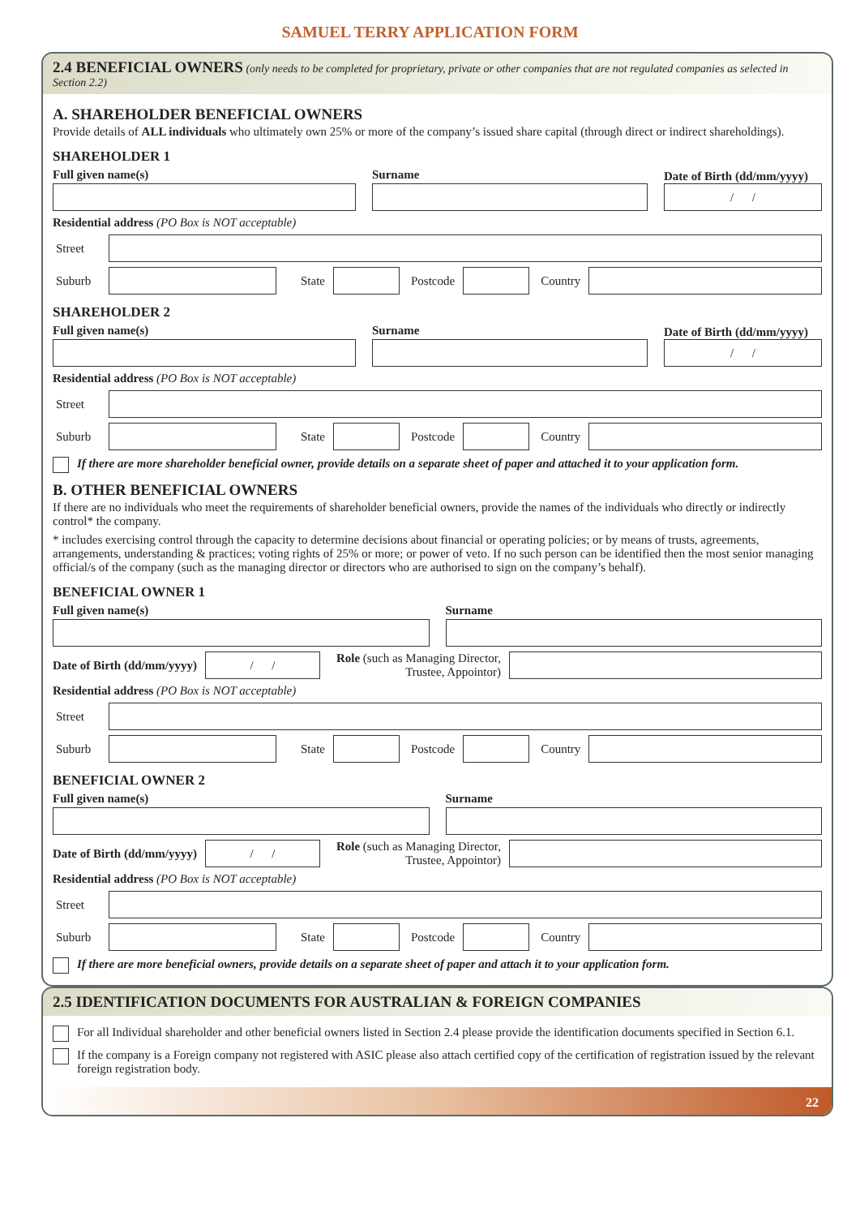SAMUEL TERRY APPLICATION FORM
2.4 BENEFICIAL OWNERS (only needs to be completed for proprietary, private or other companies that are not regulated companies as selected in Section 2.2)
A. SHAREHOLDER BENEFICIAL OWNERS
Provide details of ALL individuals who ultimately own 25% or more of the company’s issued share capital (through direct or indirect shareholdings).
SHAREHOLDER 1
Full given name(s)
Surname
Date of Birth (dd/mm/yyyy)
/ /
Residential address (PO Box is NOT acceptable)
Street
Suburb State Postcode Country
SHAREHOLDER 2
Full given name(s)
Surname
Date of Birth (dd/mm/yyyy)
/ /
Residential address (PO Box is NOT acceptable)
Street
Suburb State Postcode Country
If there are more shareholder beneficial owner, provide details on a separate sheet of paper and attached it to your application form.
B. OTHER BENEFICIAL OWNERS
If there are no individuals who meet the requirements of shareholder beneficial owners, provide the names of the individuals who directly or indirectly control* the company.
* includes exercising control through the capacity to determine decisions about financial or operating policies; or by means of trusts, agreements, arrangements, understanding & practices; voting rights of 25% or more; or power of veto. If no such person can be identified then the most senior managing official/s of the company (such as the managing director or directors who are authorised to sign on the company’s behalf).
BENEFICIAL OWNER 1
Full given name(s)
Surname
Date of Birth (dd/mm/yyyy)
/ /
Role (such as Managing Director,
Trustee, Appointor)
Residential address (PO Box is NOT acceptable)
Street
Suburb State Postcode Country
BENEFICIAL OWNER 2
Full given name(s)
Surname
Date of Birth (dd/mm/yyyy)
/ /
Role (such as Managing Director,
Trustee, Appointor)
Residential address (PO Box is NOT acceptable)
Street
Suburb State Postcode Country
If there are more beneficial owners, provide details on a separate sheet of paper and attach it to your application form.
2.5 IDENTIFICATION DOCUMENTS FOR AUSTRALIAN & FOREIGN COMPANIES
For all Individual shareholder and other beneficial owners listed in Section 2.4 please provide the identification documents specified in Section 6.1.
If the company is a Foreign company not registered with ASIC please also attach certified copy of the certification of registration issued by the relevant foreign registration body.
22